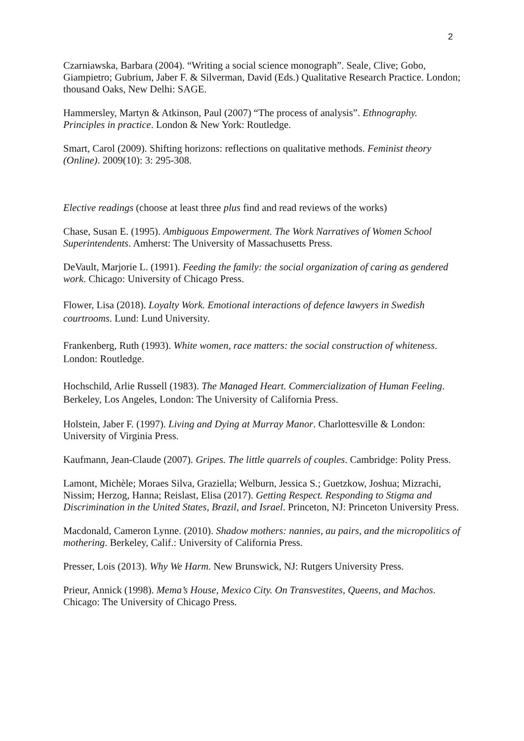2
Czarniawska, Barbara (2004). “Writing a social science monograph”. Seale, Clive; Gobo, Giampietro; Gubrium, Jaber F. & Silverman, David (Eds.) Qualitative Research Practice. London; thousand Oaks, New Delhi: SAGE.
Hammersley, Martyn & Atkinson, Paul (2007) “The process of analysis”. Ethnography. Principles in practice. London & New York: Routledge.
Smart, Carol (2009). Shifting horizons: reflections on qualitative methods. Feminist theory (Online). 2009(10): 3: 295-308.
Elective readings (choose at least three plus find and read reviews of the works)
Chase, Susan E. (1995). Ambiguous Empowerment. The Work Narratives of Women School Superintendents. Amherst: The University of Massachusetts Press.
DeVault, Marjorie L. (1991). Feeding the family: the social organization of caring as gendered work. Chicago: University of Chicago Press.
Flower, Lisa (2018). Loyalty Work. Emotional interactions of defence lawyers in Swedish courtrooms. Lund: Lund University.
Frankenberg, Ruth (1993). White women, race matters: the social construction of whiteness. London: Routledge.
Hochschild, Arlie Russell (1983). The Managed Heart. Commercialization of Human Feeling. Berkeley, Los Angeles, London: The University of California Press.
Holstein, Jaber F. (1997). Living and Dying at Murray Manor. Charlottesville & London: University of Virginia Press.
Kaufmann, Jean-Claude (2007). Gripes. The little quarrels of couples. Cambridge: Polity Press.
Lamont, Michèle; Moraes Silva, Graziella; Welburn, Jessica S.; Guetzkow, Joshua; Mizrachi, Nissim; Herzog, Hanna; Reislast, Elisa (2017). Getting Respect. Responding to Stigma and Discrimination in the United States, Brazil, and Israel. Princeton, NJ: Princeton University Press.
Macdonald, Cameron Lynne. (2010). Shadow mothers: nannies, au pairs, and the micropolitics of mothering. Berkeley, Calif.: University of California Press.
Presser, Lois (2013). Why We Harm. New Brunswick, NJ: Rutgers University Press.
Prieur, Annick (1998). Mema’s House, Mexico City. On Transvestites, Queens, and Machos. Chicago: The University of Chicago Press.